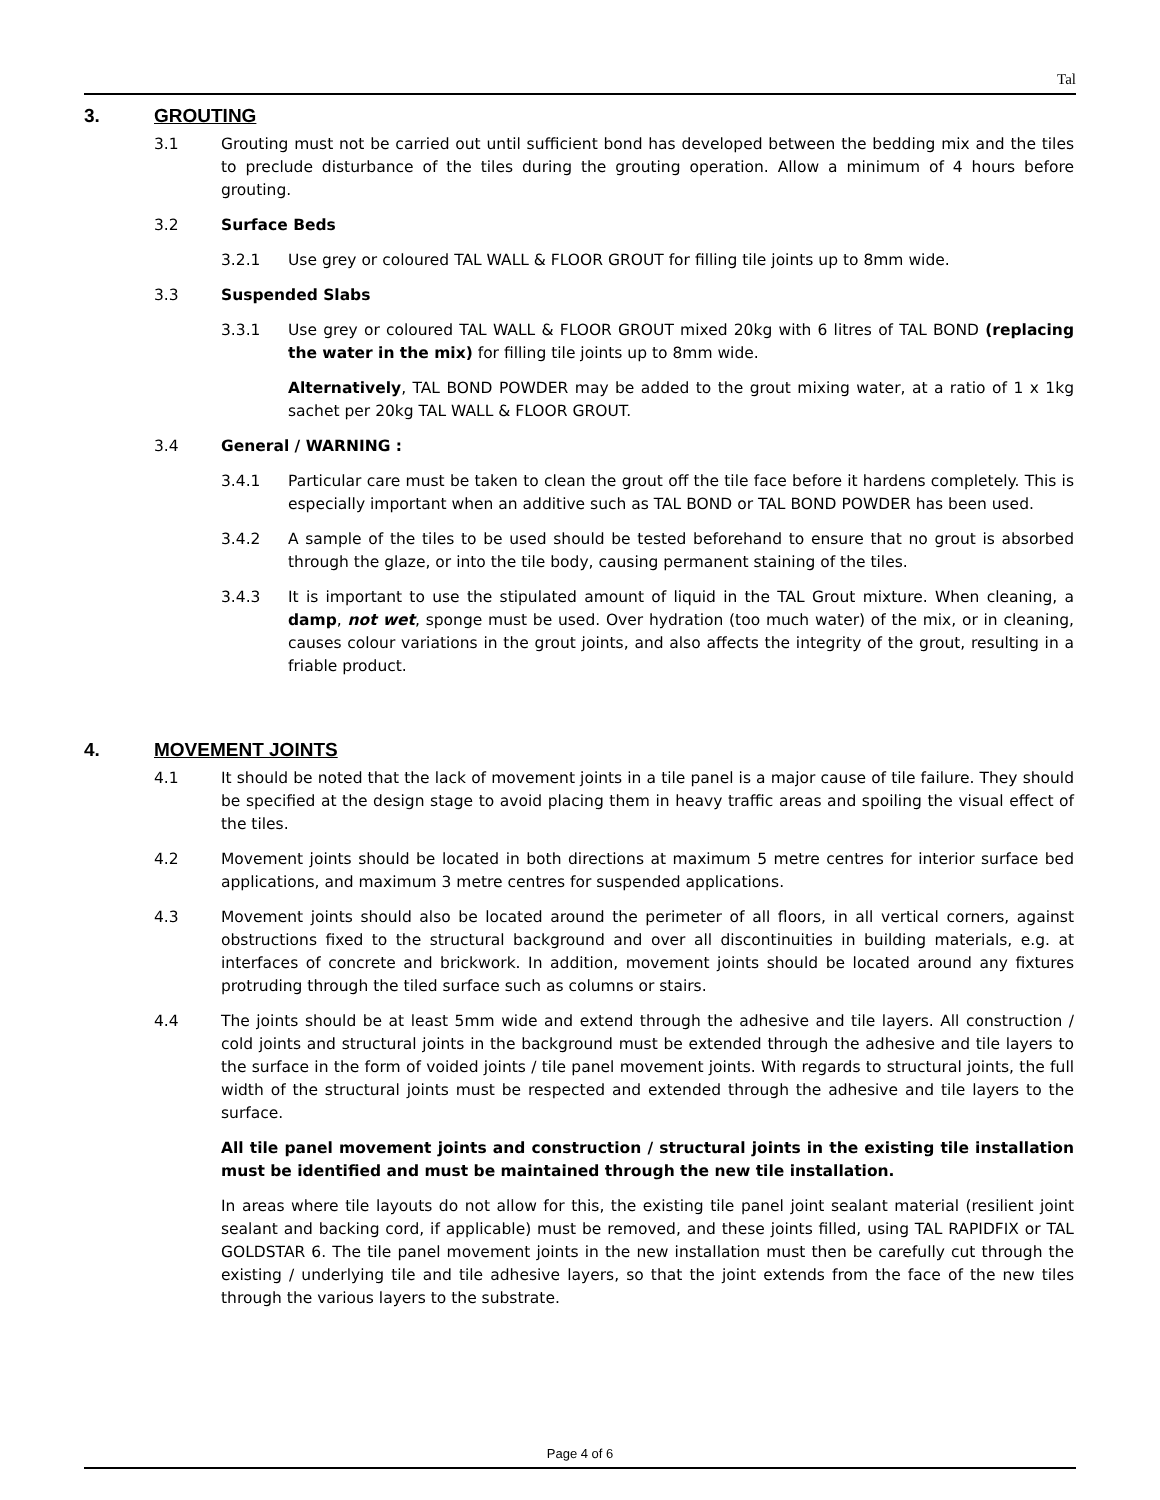Tal
3. GROUTING
3.1 Grouting must not be carried out until sufficient bond has developed between the bedding mix and the tiles to preclude disturbance of the tiles during the grouting operation. Allow a minimum of 4 hours before grouting.
3.2 Surface Beds
3.2.1 Use grey or coloured TAL WALL & FLOOR GROUT for filling tile joints up to 8mm wide.
3.3 Suspended Slabs
3.3.1 Use grey or coloured TAL WALL & FLOOR GROUT mixed 20kg with 6 litres of TAL BOND (replacing the water in the mix) for filling tile joints up to 8mm wide.
Alternatively, TAL BOND POWDER may be added to the grout mixing water, at a ratio of 1 x 1kg sachet per 20kg TAL WALL & FLOOR GROUT.
3.4 General / WARNING :
3.4.1 Particular care must be taken to clean the grout off the tile face before it hardens completely. This is especially important when an additive such as TAL BOND or TAL BOND POWDER has been used.
3.4.2 A sample of the tiles to be used should be tested beforehand to ensure that no grout is absorbed through the glaze, or into the tile body, causing permanent staining of the tiles.
3.4.3 It is important to use the stipulated amount of liquid in the TAL Grout mixture. When cleaning, a damp, not wet, sponge must be used. Over hydration (too much water) of the mix, or in cleaning, causes colour variations in the grout joints, and also affects the integrity of the grout, resulting in a friable product.
4. MOVEMENT JOINTS
4.1 It should be noted that the lack of movement joints in a tile panel is a major cause of tile failure. They should be specified at the design stage to avoid placing them in heavy traffic areas and spoiling the visual effect of the tiles.
4.2 Movement joints should be located in both directions at maximum 5 metre centres for interior surface bed applications, and maximum 3 metre centres for suspended applications.
4.3 Movement joints should also be located around the perimeter of all floors, in all vertical corners, against obstructions fixed to the structural background and over all discontinuities in building materials, e.g. at interfaces of concrete and brickwork. In addition, movement joints should be located around any fixtures protruding through the tiled surface such as columns or stairs.
4.4 The joints should be at least 5mm wide and extend through the adhesive and tile layers. All construction / cold joints and structural joints in the background must be extended through the adhesive and tile layers to the surface in the form of voided joints / tile panel movement joints. With regards to structural joints, the full width of the structural joints must be respected and extended through the adhesive and tile layers to the surface.
All tile panel movement joints and construction / structural joints in the existing tile installation must be identified and must be maintained through the new tile installation.
In areas where tile layouts do not allow for this, the existing tile panel joint sealant material (resilient joint sealant and backing cord, if applicable) must be removed, and these joints filled, using TAL RAPIDFIX or TAL GOLDSTAR 6. The tile panel movement joints in the new installation must then be carefully cut through the existing / underlying tile and tile adhesive layers, so that the joint extends from the face of the new tiles through the various layers to the substrate.
Page 4 of 6